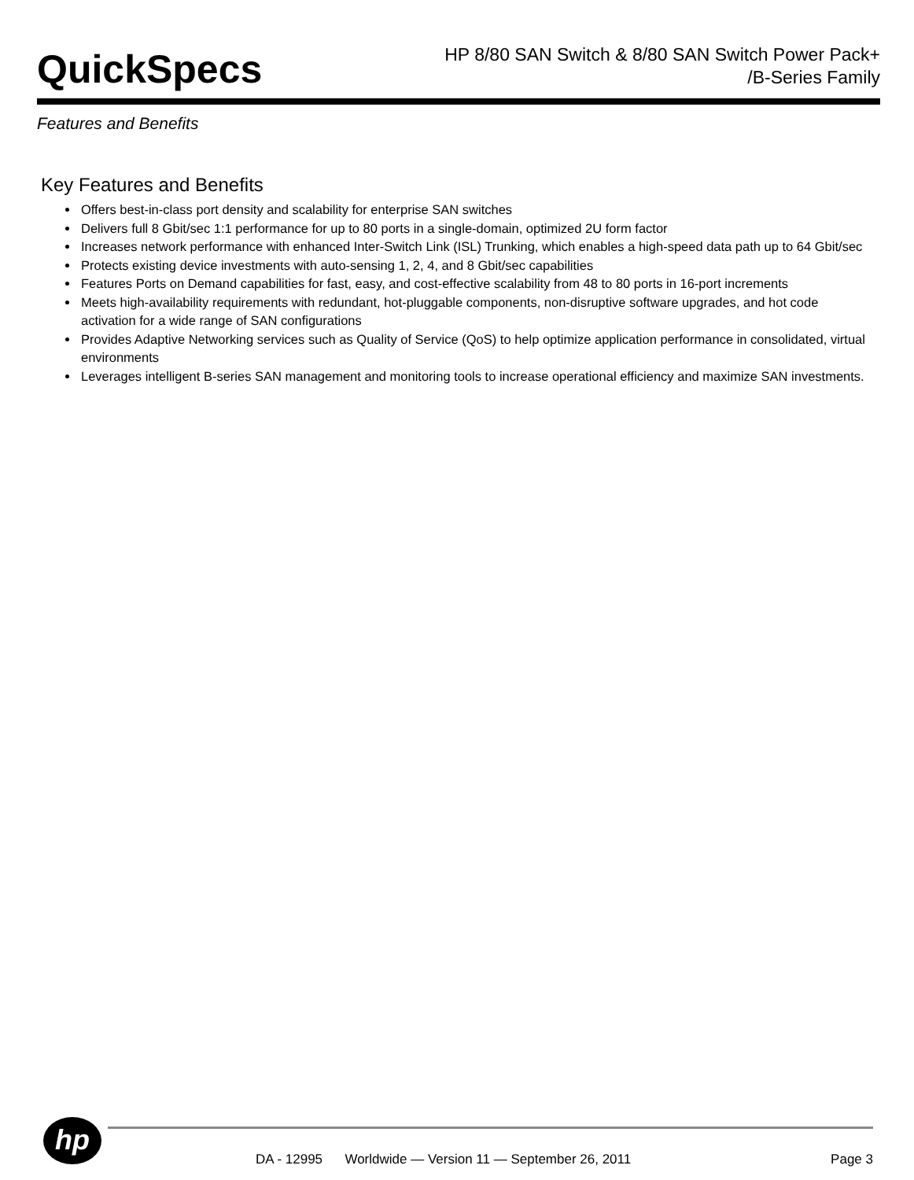QuickSpecs
HP 8/80 SAN Switch & 8/80 SAN Switch Power Pack+
/B-Series Family
Features and Benefits
Key Features and Benefits
Offers best-in-class port density and scalability for enterprise SAN switches
Delivers full 8 Gbit/sec 1:1 performance for up to 80 ports in a single-domain, optimized 2U form factor
Increases network performance with enhanced Inter-Switch Link (ISL) Trunking, which enables a high-speed data path up to 64 Gbit/sec
Protects existing device investments with auto-sensing 1, 2, 4, and 8 Gbit/sec capabilities
Features Ports on Demand capabilities for fast, easy, and cost-effective scalability from 48 to 80 ports in 16-port increments
Meets high-availability requirements with redundant, hot-pluggable components, non-disruptive software upgrades, and hot code activation for a wide range of SAN configurations
Provides Adaptive Networking services such as Quality of Service (QoS) to help optimize application performance in consolidated, virtual environments
Leverages intelligent B-series SAN management and monitoring tools to increase operational efficiency and maximize SAN investments.
hp
DA - 12995 Worldwide — Version 11 — September 26, 2011 Page 3